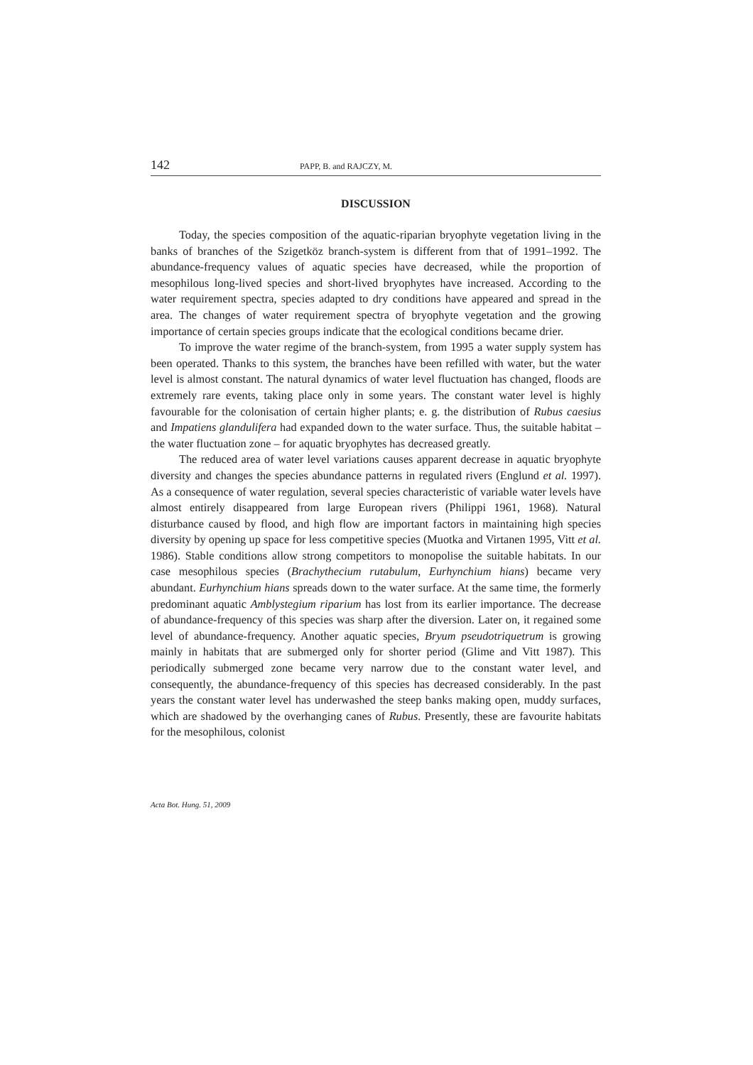142 PAPP, B. and RAJCZY, M.
DISCUSSION
Today, the species composition of the aquatic-riparian bryophyte vegetation living in the banks of branches of the Szigetköz branch-system is different from that of 1991–1992. The abundance-frequency values of aquatic species have decreased, while the proportion of mesophilous long-lived species and short-lived bryophytes have increased. According to the water requirement spectra, species adapted to dry conditions have appeared and spread in the area. The changes of water requirement spectra of bryophyte vegetation and the growing importance of certain species groups indicate that the ecological conditions became drier.
To improve the water regime of the branch-system, from 1995 a water supply system has been operated. Thanks to this system, the branches have been refilled with water, but the water level is almost constant. The natural dynamics of water level fluctuation has changed, floods are extremely rare events, taking place only in some years. The constant water level is highly favourable for the colonisation of certain higher plants; e. g. the distribution of Rubus caesius and Impatiens glandulifera had expanded down to the water surface. Thus, the suitable habitat – the water fluctuation zone – for aquatic bryophytes has decreased greatly.
The reduced area of water level variations causes apparent decrease in aquatic bryophyte diversity and changes the species abundance patterns in regulated rivers (Englund et al. 1997). As a consequence of water regulation, several species characteristic of variable water levels have almost entirely disappeared from large European rivers (Philippi 1961, 1968). Natural disturbance caused by flood, and high flow are important factors in maintaining high species diversity by opening up space for less competitive species (Muotka and Virtanen 1995, Vitt et al. 1986). Stable conditions allow strong competitors to monopolise the suitable habitats. In our case mesophilous species (Brachythecium rutabulum, Eurhynchium hians) became very abundant. Eurhynchium hians spreads down to the water surface. At the same time, the formerly predominant aquatic Amblystegium riparium has lost from its earlier importance. The decrease of abundance-frequency of this species was sharp after the diversion. Later on, it regained some level of abundance-frequency. Another aquatic species, Bryum pseudotriquetrum is growing mainly in habitats that are submerged only for shorter period (Glime and Vitt 1987). This periodically submerged zone became very narrow due to the constant water level, and consequently, the abundance-frequency of this species has decreased considerably. In the past years the constant water level has underwashed the steep banks making open, muddy surfaces, which are shadowed by the overhanging canes of Rubus. Presently, these are favourite habitats for the mesophilous, colonist
Acta Bot. Hung. 51, 2009